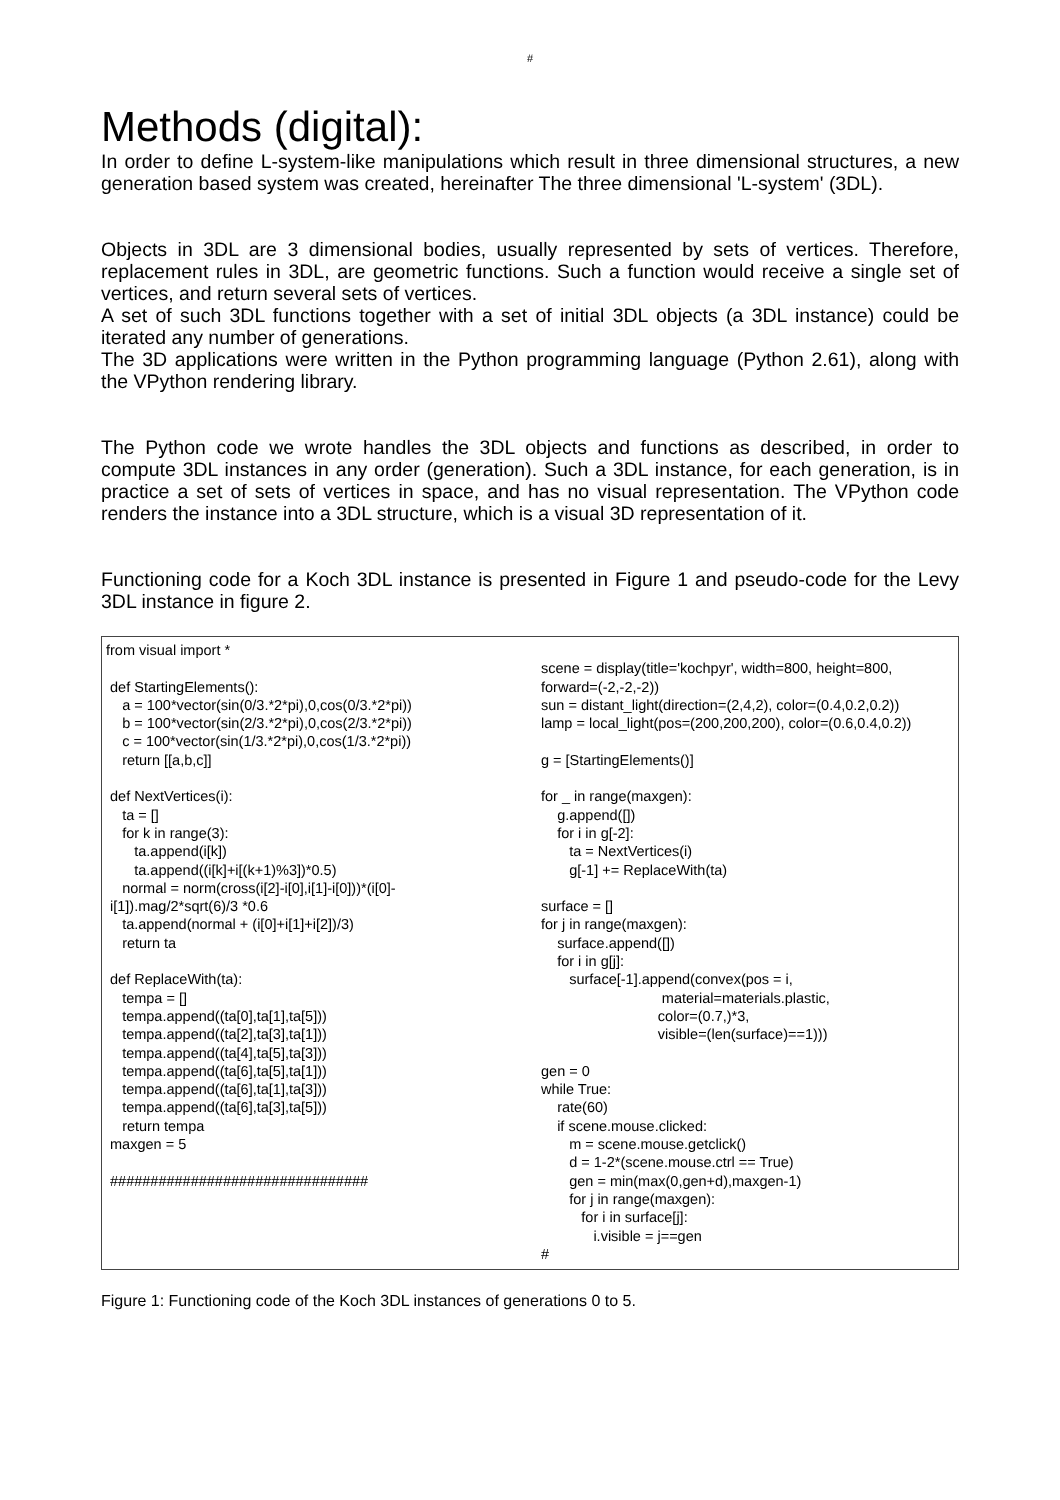#
Methods (digital):
In order to define L-system-like manipulations which result in three dimensional structures, a new generation based system was created, hereinafter The three dimensional 'L-system' (3DL).
Objects in 3DL are 3 dimensional bodies, usually represented by sets of vertices. Therefore, replacement rules in 3DL, are geometric functions. Such a function would receive a single set of vertices, and return several sets of vertices.
A set of such 3DL functions together with a set of initial 3DL objects (a 3DL instance) could be iterated any number of generations.
The 3D applications were written in the Python programming language (Python 2.61), along with the VPython rendering library.
The Python code we wrote handles the 3DL objects and functions as described, in order to compute 3DL instances in any order (generation). Such a 3DL instance, for each generation, is in practice a set of sets of vertices in space, and has no visual representation. The VPython code renders the instance into a 3DL structure, which is a visual 3D representation of it.
Functioning code for a Koch 3DL instance is presented in Figure 1 and pseudo-code for the Levy 3DL instance in figure 2.
from visual import *
 def StartingElements():
    a = 100*vector(sin(0/3.*2*pi),0,cos(0/3.*2*pi))
    b = 100*vector(sin(2/3.*2*pi),0,cos(2/3.*2*pi))
    c = 100*vector(sin(1/3.*2*pi),0,cos(1/3.*2*pi))
    return [[a,b,c]]

 def NextVertices(i):
    ta = []
    for k in range(3):
       ta.append(i[k])
       ta.append((i[k]+i[(k+1)%3])*0.5)
    normal = norm(cross(i[2]-i[0],i[1]-i[0]))*(i[0]-
 i[1]).mag/2*sqrt(6)/3 *0.6
    ta.append(normal + (i[0]+i[1]+i[2])/3)
    return ta

 def ReplaceWith(ta):
    tempa = []
    tempa.append((ta[0],ta[1],ta[5]))
    tempa.append((ta[2],ta[3],ta[1]))
    tempa.append((ta[4],ta[5],ta[3]))
    tempa.append((ta[6],ta[5],ta[1]))
    tempa.append((ta[6],ta[1],ta[3]))
    tempa.append((ta[6],ta[3],ta[5]))
    return tempa
 maxgen = 5

 ################################
scene = display(title='kochpyr', width=800, height=800,
forward=(-2,-2,-2))
sun = distant_light(direction=(2,4,2), color=(0.4,0.2,0.2))
lamp = local_light(pos=(200,200,200), color=(0.6,0.4,0.2))

g = [StartingElements()]

for _ in range(maxgen):
    g.append([])
    for i in g[-2]:
       ta = NextVertices(i)
       g[-1] += ReplaceWith(ta)

surface = []
for j in range(maxgen):
    surface.append([])
    for i in g[j]:
       surface[-1].append(convex(pos = i,
                              material=materials.plastic,
                             color=(0.7,)*3,
                             visible=(len(surface)==1)))

gen = 0
while True:
    rate(60)
    if scene.mouse.clicked:
       m = scene.mouse.getclick()
       d = 1-2*(scene.mouse.ctrl == True)
       gen = min(max(0,gen+d),maxgen-1)
       for j in range(maxgen):
          for i in surface[j]:
             i.visible = j==gen
#
Figure 1: Functioning code of the Koch 3DL instances of generations 0 to 5.